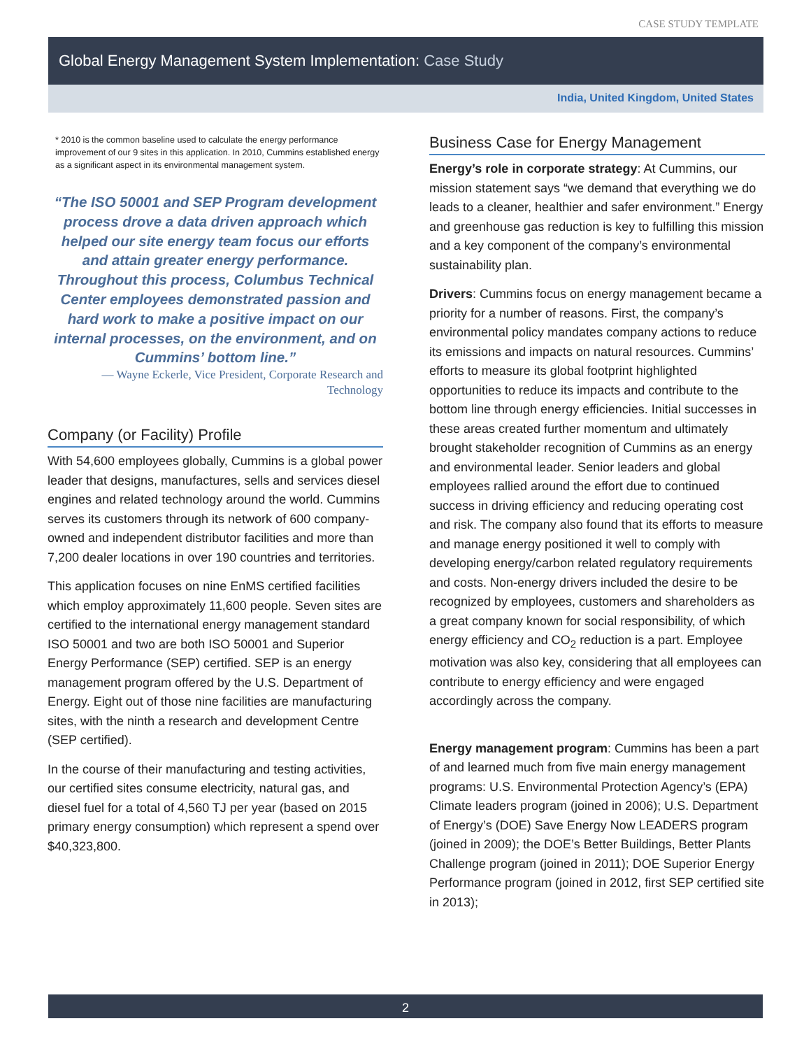CASE STUDY TEMPLATE
Global Energy Management System Implementation: Case Study
India, United Kingdom, United States
* 2010 is the common baseline used to calculate the energy performance improvement of our 9 sites in this application. In 2010, Cummins established energy as a significant aspect in its environmental management system.
“The ISO 50001 and SEP Program development process drove a data driven approach which helped our site energy team focus our efforts and attain greater energy performance. Throughout this process, Columbus Technical Center employees demonstrated passion and hard work to make a positive impact on our internal processes, on the environment, and on Cummins’ bottom line.”
— Wayne Eckerle, Vice President, Corporate Research and Technology
Company (or Facility) Profile
With 54,600 employees globally, Cummins is a global power leader that designs, manufactures, sells and services diesel engines and related technology around the world. Cummins serves its customers through its network of 600 company-owned and independent distributor facilities and more than 7,200 dealer locations in over 190 countries and territories.
This application focuses on nine EnMS certified facilities which employ approximately 11,600 people. Seven sites are certified to the international energy management standard ISO 50001 and two are both ISO 50001 and Superior Energy Performance (SEP) certified. SEP is an energy management program offered by the U.S. Department of Energy. Eight out of those nine facilities are manufacturing sites, with the ninth a research and development Centre (SEP certified).
In the course of their manufacturing and testing activities, our certified sites consume electricity, natural gas, and diesel fuel for a total of 4,560 TJ per year (based on 2015 primary energy consumption) which represent a spend over $40,323,800.
Business Case for Energy Management
Energy’s role in corporate strategy: At Cummins, our mission statement says “we demand that everything we do leads to a cleaner, healthier and safer environment.” Energy and greenhouse gas reduction is key to fulfilling this mission and a key component of the company’s environmental sustainability plan.
Drivers: Cummins focus on energy management became a priority for a number of reasons. First, the company’s environmental policy mandates company actions to reduce its emissions and impacts on natural resources. Cummins’ efforts to measure its global footprint highlighted opportunities to reduce its impacts and contribute to the bottom line through energy efficiencies. Initial successes in these areas created further momentum and ultimately brought stakeholder recognition of Cummins as an energy and environmental leader. Senior leaders and global employees rallied around the effort due to continued success in driving efficiency and reducing operating cost and risk. The company also found that its efforts to measure and manage energy positioned it well to comply with developing energy/carbon related regulatory requirements and costs. Non-energy drivers included the desire to be recognized by employees, customers and shareholders as a great company known for social responsibility, of which energy efficiency and CO<sub>2</sub> reduction is a part. Employee motivation was also key, considering that all employees can contribute to energy efficiency and were engaged accordingly across the company.
Energy management program: Cummins has been a part of and learned much from five main energy management programs: U.S. Environmental Protection Agency’s (EPA) Climate leaders program (joined in 2006); U.S. Department of Energy’s (DOE) Save Energy Now LEADERS program (joined in 2009); the DOE’s Better Buildings, Better Plants Challenge program (joined in 2011); DOE Superior Energy Performance program (joined in 2012, first SEP certified site in 2013);
2